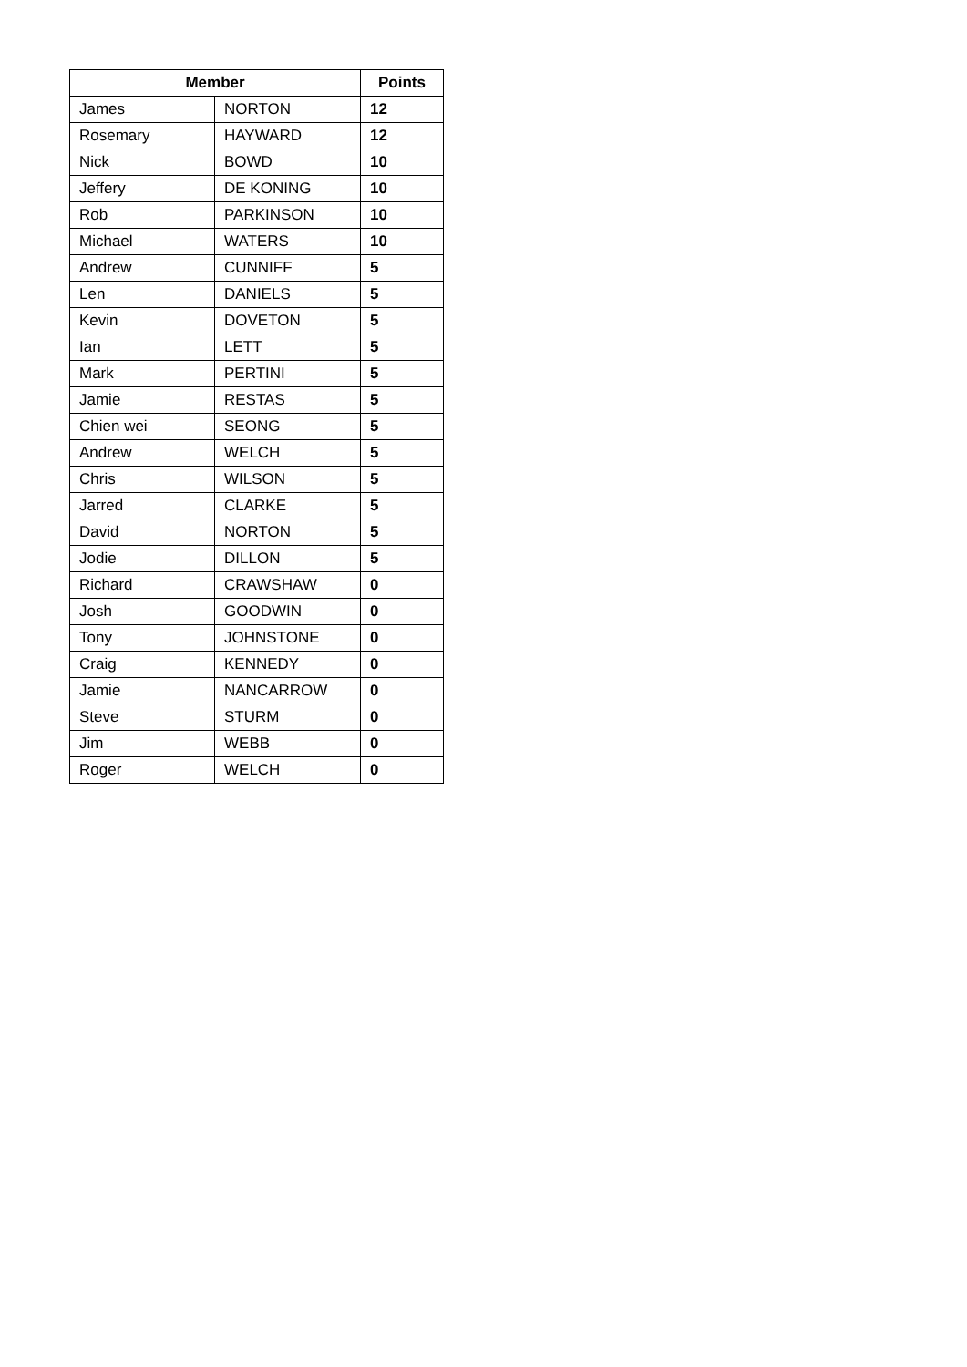| Member | | Points |
| --- | --- | --- |
| James | NORTON | 12 |
| Rosemary | HAYWARD | 12 |
| Nick | BOWD | 10 |
| Jeffery | DE KONING | 10 |
| Rob | PARKINSON | 10 |
| Michael | WATERS | 10 |
| Andrew | CUNNIFF | 5 |
| Len | DANIELS | 5 |
| Kevin | DOVETON | 5 |
| Ian | LETT | 5 |
| Mark | PERTINI | 5 |
| Jamie | RESTAS | 5 |
| Chien wei | SEONG | 5 |
| Andrew | WELCH | 5 |
| Chris | WILSON | 5 |
| Jarred | CLARKE | 5 |
| David | NORTON | 5 |
| Jodie | DILLON | 5 |
| Richard | CRAWSHAW | 0 |
| Josh | GOODWIN | 0 |
| Tony | JOHNSTONE | 0 |
| Craig | KENNEDY | 0 |
| Jamie | NANCARROW | 0 |
| Steve | STURM | 0 |
| Jim | WEBB | 0 |
| Roger | WELCH | 0 |